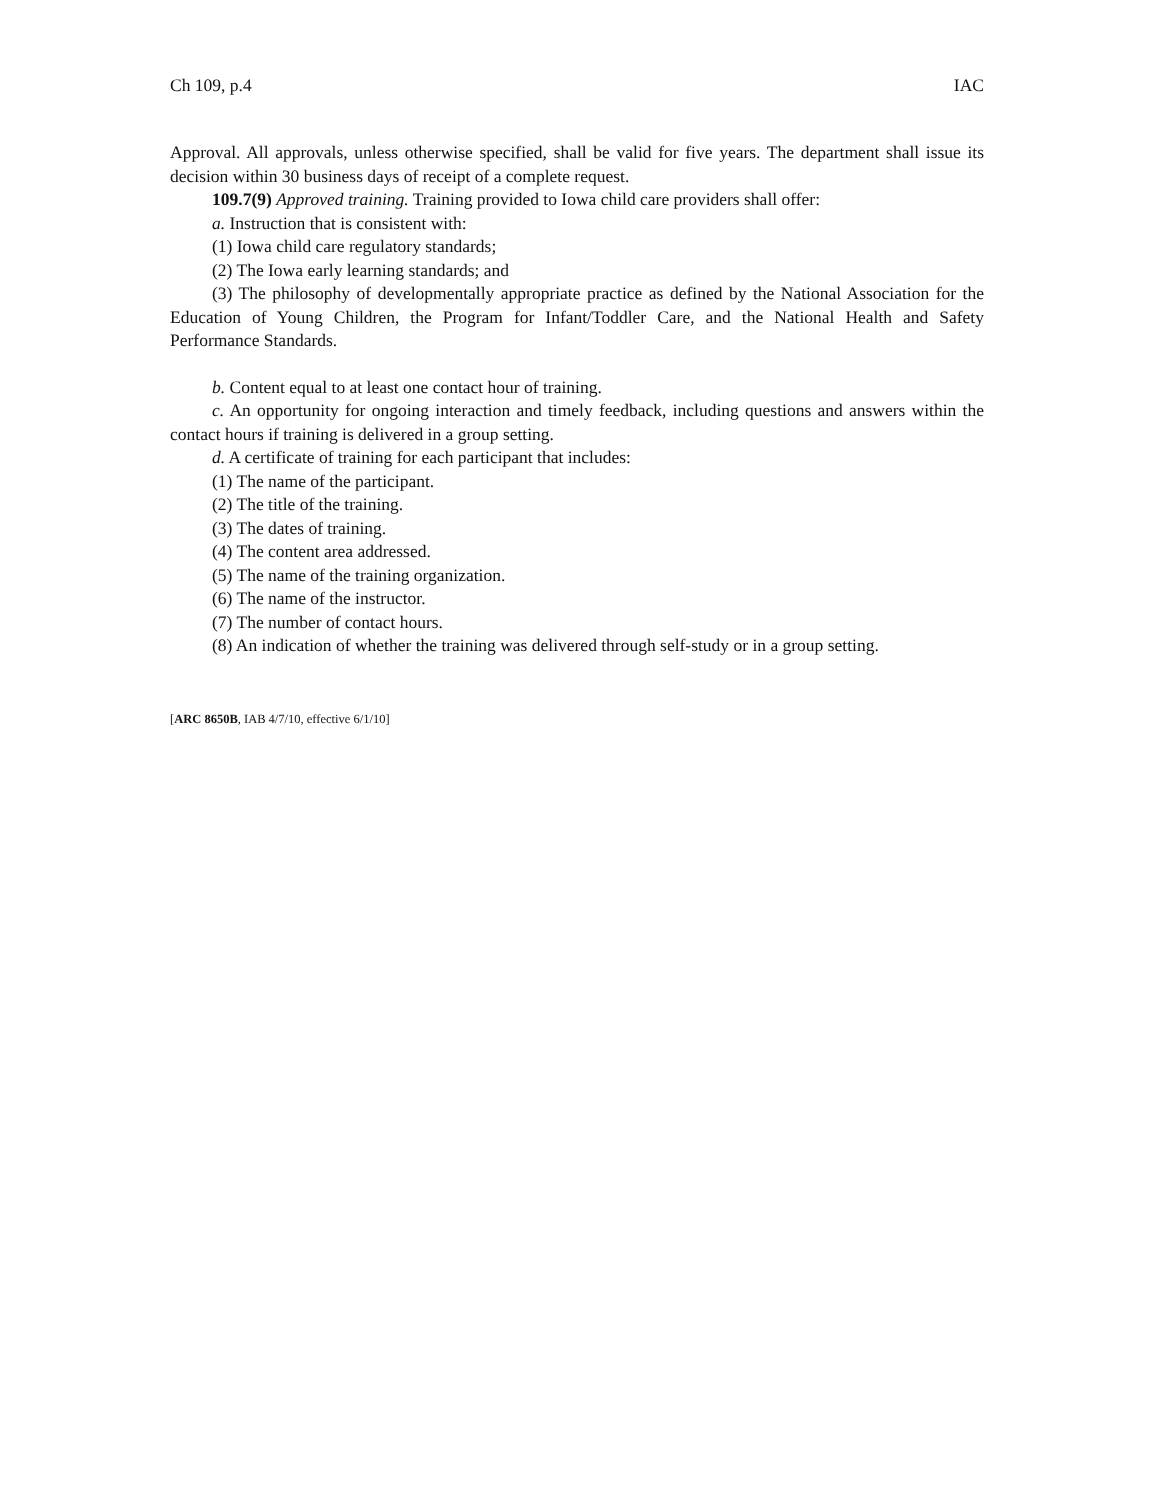Ch 109, p.4 IAC
Approval. All approvals, unless otherwise specified, shall be valid for five years. The department shall issue its decision within 30 business days of receipt of a complete request.
109.7(9) Approved training. Training provided to Iowa child care providers shall offer:
a. Instruction that is consistent with:
(1) Iowa child care regulatory standards;
(2) The Iowa early learning standards; and
(3) The philosophy of developmentally appropriate practice as defined by the National Association for the Education of Young Children, the Program for Infant/Toddler Care, and the National Health and Safety Performance Standards.
b. Content equal to at least one contact hour of training.
c. An opportunity for ongoing interaction and timely feedback, including questions and answers within the contact hours if training is delivered in a group setting.
d. A certificate of training for each participant that includes:
(1) The name of the participant.
(2) The title of the training.
(3) The dates of training.
(4) The content area addressed.
(5) The name of the training organization.
(6) The name of the instructor.
(7) The number of contact hours.
(8) An indication of whether the training was delivered through self-study or in a group setting.
[ARC 8650B, IAB 4/7/10, effective 6/1/10]